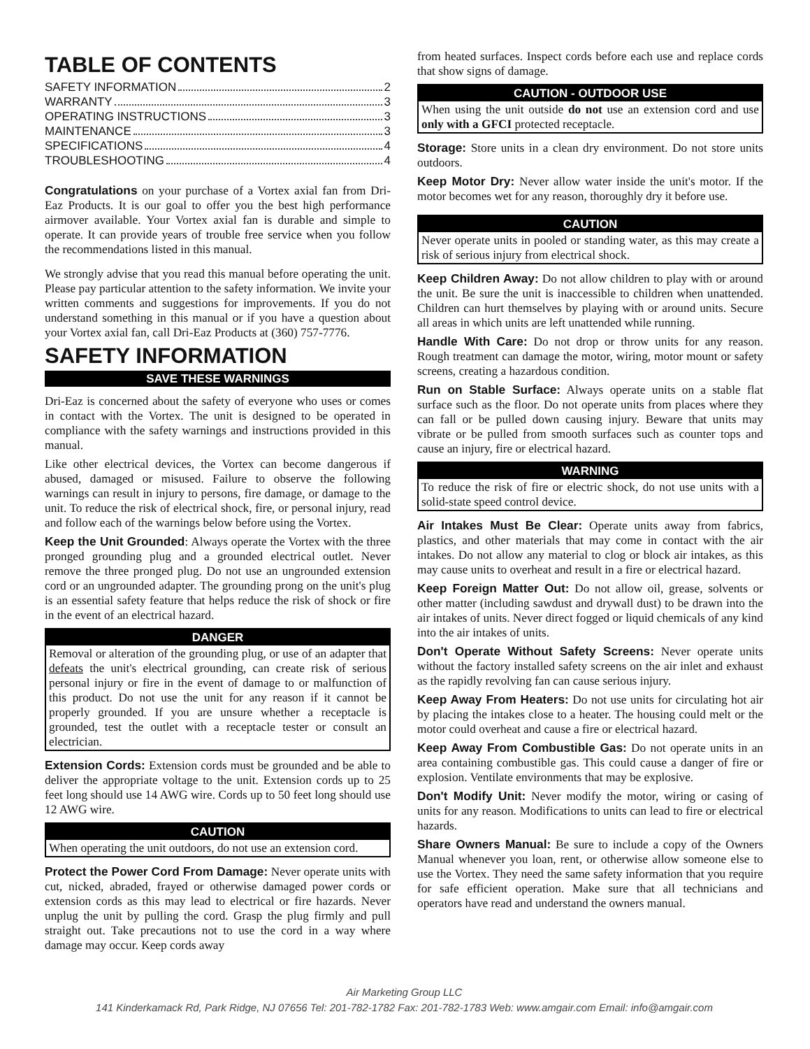TABLE OF CONTENTS
SAFETY INFORMATION 2
WARRANTY 3
OPERATING INSTRUCTIONS 3
MAINTENANCE 3
SPECIFICATIONS 4
TROUBLESHOOTING 4
Congratulations on your purchase of a Vortex axial fan from Dri-Eaz Products. It is our goal to offer you the best high performance airmover available. Your Vortex axial fan is durable and simple to operate. It can provide years of trouble free service when you follow the recommendations listed in this manual.
We strongly advise that you read this manual before operating the unit. Please pay particular attention to the safety information. We invite your written comments and suggestions for improvements. If you do not understand something in this manual or if you have a question about your Vortex axial fan, call Dri-Eaz Products at (360) 757-7776.
SAFETY INFORMATION
SAVE THESE WARNINGS
Dri-Eaz is concerned about the safety of everyone who uses or comes in contact with the Vortex. The unit is designed to be operated in compliance with the safety warnings and instructions provided in this manual.
Like other electrical devices, the Vortex can become dangerous if abused, damaged or misused. Failure to observe the following warnings can result in injury to persons, fire damage, or damage to the unit. To reduce the risk of electrical shock, fire, or personal injury, read and follow each of the warnings below before using the Vortex.
Keep the Unit Grounded: Always operate the Vortex with the three pronged grounding plug and a grounded electrical outlet. Never remove the three pronged plug. Do not use an ungrounded extension cord or an ungrounded adapter. The grounding prong on the unit's plug is an essential safety feature that helps reduce the risk of shock or fire in the event of an electrical hazard.
DANGER
Removal or alteration of the grounding plug, or use of an adapter that defeats the unit's electrical grounding, can create risk of serious personal injury or fire in the event of damage to or malfunction of this product. Do not use the unit for any reason if it cannot be properly grounded. If you are unsure whether a receptacle is grounded, test the outlet with a receptacle tester or consult an electrician.
Extension Cords: Extension cords must be grounded and be able to deliver the appropriate voltage to the unit. Extension cords up to 25 feet long should use 14 AWG wire. Cords up to 50 feet long should use 12 AWG wire.
CAUTION
When operating the unit outdoors, do not use an extension cord.
Protect the Power Cord From Damage: Never operate units with cut, nicked, abraded, frayed or otherwise damaged power cords or extension cords as this may lead to electrical or fire hazards. Never unplug the unit by pulling the cord. Grasp the plug firmly and pull straight out. Take precautions not to use the cord in a way where damage may occur. Keep cords away
from heated surfaces. Inspect cords before each use and replace cords that show signs of damage.
CAUTION - OUTDOOR USE
When using the unit outside do not use an extension cord and use only with a GFCI protected receptacle.
Storage: Store units in a clean dry environment. Do not store units outdoors.
Keep Motor Dry: Never allow water inside the unit's motor. If the motor becomes wet for any reason, thoroughly dry it before use.
CAUTION
Never operate units in pooled or standing water, as this may create a risk of serious injury from electrical shock.
Keep Children Away: Do not allow children to play with or around the unit. Be sure the unit is inaccessible to children when unattended. Children can hurt themselves by playing with or around units. Secure all areas in which units are left unattended while running.
Handle With Care: Do not drop or throw units for any reason. Rough treatment can damage the motor, wiring, motor mount or safety screens, creating a hazardous condition.
Run on Stable Surface: Always operate units on a stable flat surface such as the floor. Do not operate units from places where they can fall or be pulled down causing injury. Beware that units may vibrate or be pulled from smooth surfaces such as counter tops and cause an injury, fire or electrical hazard.
WARNING
To reduce the risk of fire or electric shock, do not use units with a solid-state speed control device.
Air Intakes Must Be Clear: Operate units away from fabrics, plastics, and other materials that may come in contact with the air intakes. Do not allow any material to clog or block air intakes, as this may cause units to overheat and result in a fire or electrical hazard.
Keep Foreign Matter Out: Do not allow oil, grease, solvents or other matter (including sawdust and drywall dust) to be drawn into the air intakes of units. Never direct fogged or liquid chemicals of any kind into the air intakes of units.
Don't Operate Without Safety Screens: Never operate units without the factory installed safety screens on the air inlet and exhaust as the rapidly revolving fan can cause serious injury.
Keep Away From Heaters: Do not use units for circulating hot air by placing the intakes close to a heater. The housing could melt or the motor could overheat and cause a fire or electrical hazard.
Keep Away From Combustible Gas: Do not operate units in an area containing combustible gas. This could cause a danger of fire or explosion. Ventilate environments that may be explosive.
Don't Modify Unit: Never modify the motor, wiring or casing of units for any reason. Modifications to units can lead to fire or electrical hazards.
Share Owners Manual: Be sure to include a copy of the Owners Manual whenever you loan, rent, or otherwise allow someone else to use the Vortex. They need the same safety information that you require for safe efficient operation. Make sure that all technicians and operators have read and understand the owners manual.
Air Marketing Group LLC
141 Kinderkamack Rd, Park Ridge, NJ 07656 Tel: 201-782-1782 Fax: 201-782-1783 Web: www.amgair.com Email: info@amgair.com